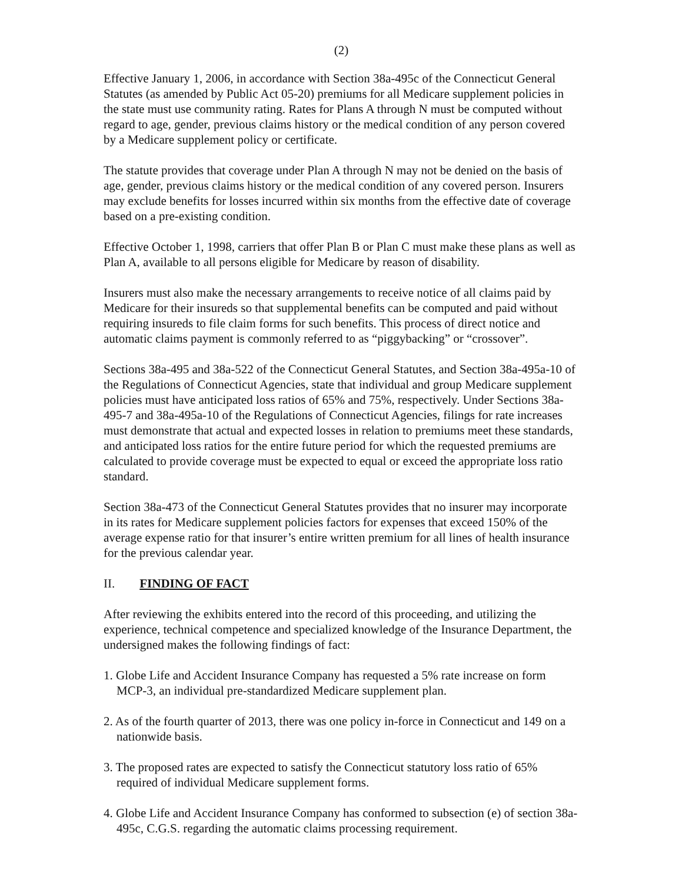(2)
Effective January 1, 2006, in accordance with Section 38a-495c of the Connecticut General Statutes (as amended by Public Act 05-20) premiums for all Medicare supplement policies in the state must use community rating. Rates for Plans A through N must be computed without regard to age, gender, previous claims history or the medical condition of any person covered by a Medicare supplement policy or certificate.
The statute provides that coverage under Plan A through N may not be denied on the basis of age, gender, previous claims history or the medical condition of any covered person. Insurers may exclude benefits for losses incurred within six months from the effective date of coverage based on a pre-existing condition.
Effective October 1, 1998, carriers that offer Plan B or Plan C must make these plans as well as Plan A, available to all persons eligible for Medicare by reason of disability.
Insurers must also make the necessary arrangements to receive notice of all claims paid by Medicare for their insureds so that supplemental benefits can be computed and paid without requiring insureds to file claim forms for such benefits. This process of direct notice and automatic claims payment is commonly referred to as “piggybacking” or “crossover”.
Sections 38a-495 and 38a-522 of the Connecticut General Statutes, and Section 38a-495a-10 of the Regulations of Connecticut Agencies, state that individual and group Medicare supplement policies must have anticipated loss ratios of 65% and 75%, respectively. Under Sections 38a-495-7 and 38a-495a-10 of the Regulations of Connecticut Agencies, filings for rate increases must demonstrate that actual and expected losses in relation to premiums meet these standards, and anticipated loss ratios for the entire future period for which the requested premiums are calculated to provide coverage must be expected to equal or exceed the appropriate loss ratio standard.
Section 38a-473 of the Connecticut General Statutes provides that no insurer may incorporate in its rates for Medicare supplement policies factors for expenses that exceed 150% of the average expense ratio for that insurer’s entire written premium for all lines of health insurance for the previous calendar year.
II. FINDING OF FACT
After reviewing the exhibits entered into the record of this proceeding, and utilizing the experience, technical competence and specialized knowledge of the Insurance Department, the undersigned makes the following findings of fact:
1. Globe Life and Accident Insurance Company has requested a 5% rate increase on form MCP-3, an individual pre-standardized Medicare supplement plan.
2. As of the fourth quarter of 2013, there was one policy in-force in Connecticut and 149 on a nationwide basis.
3. The proposed rates are expected to satisfy the Connecticut statutory loss ratio of 65% required of individual Medicare supplement forms.
4. Globe Life and Accident Insurance Company has conformed to subsection (e) of section 38a-495c, C.G.S. regarding the automatic claims processing requirement.